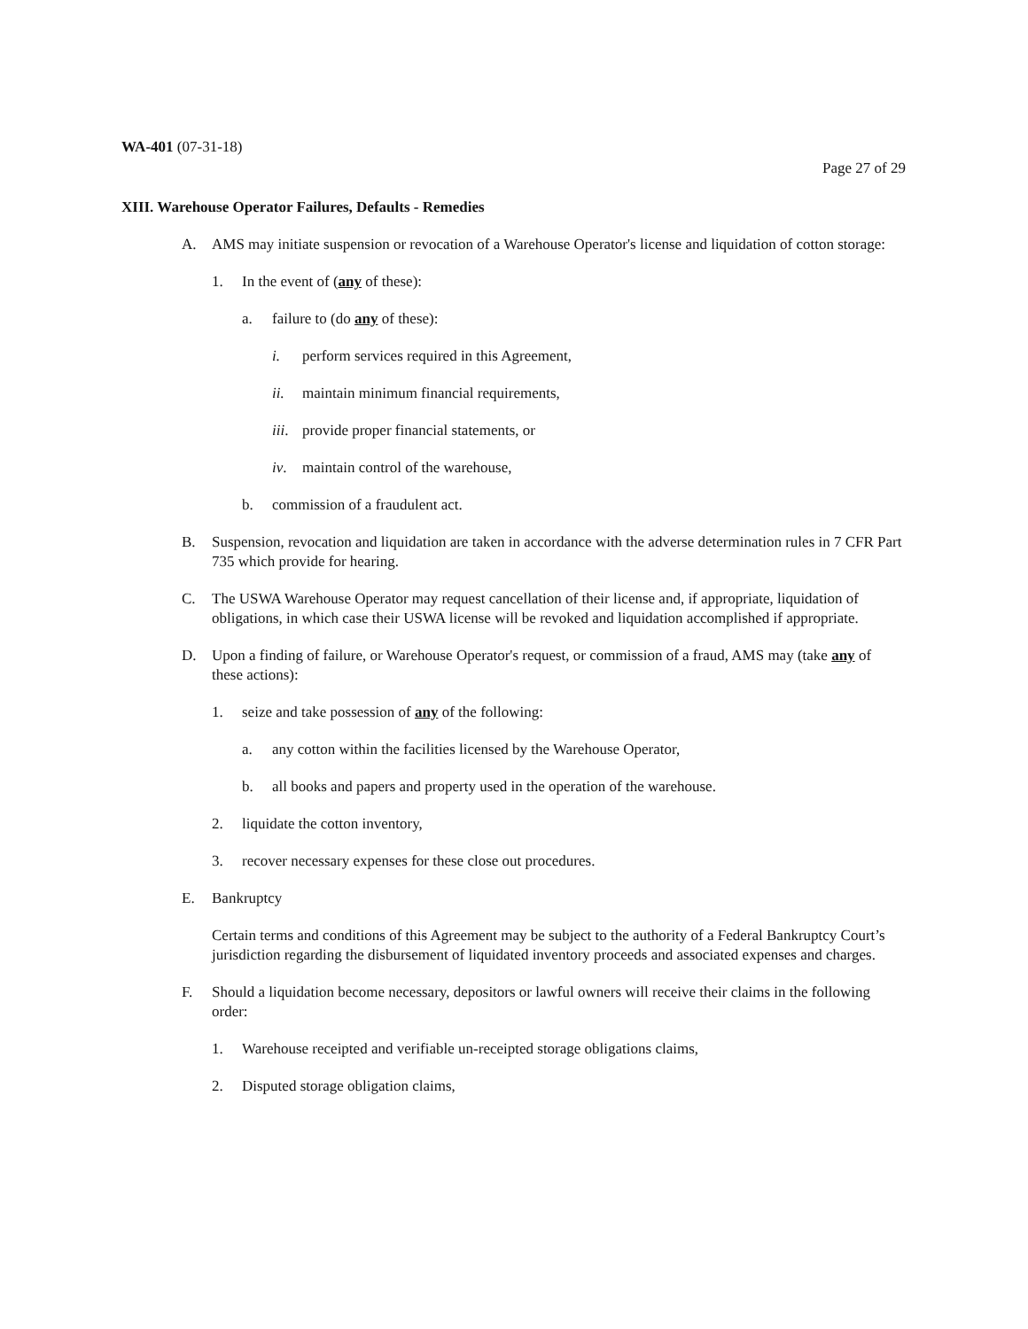WA-401 (07-31-18)
Page 27 of 29
XIII. Warehouse Operator Failures, Defaults - Remedies
A. AMS may initiate suspension or revocation of a Warehouse Operator's license and liquidation of cotton storage:
1. In the event of (any of these):
a. failure to (do any of these):
i. perform services required in this Agreement,
ii. maintain minimum financial requirements,
iii. provide proper financial statements, or
iv. maintain control of the warehouse,
b. commission of a fraudulent act.
B. Suspension, revocation and liquidation are taken in accordance with the adverse determination rules in 7 CFR Part 735 which provide for hearing.
C. The USWA Warehouse Operator may request cancellation of their license and, if appropriate, liquidation of obligations, in which case their USWA license will be revoked and liquidation accomplished if appropriate.
D. Upon a finding of failure, or Warehouse Operator's request, or commission of a fraud, AMS may (take any of these actions):
1. seize and take possession of any of the following:
a. any cotton within the facilities licensed by the Warehouse Operator,
b. all books and papers and property used in the operation of the warehouse.
2. liquidate the cotton inventory,
3. recover necessary expenses for these close out procedures.
E. Bankruptcy
Certain terms and conditions of this Agreement may be subject to the authority of a Federal Bankruptcy Court’s jurisdiction regarding the disbursement of liquidated inventory proceeds and associated expenses and charges.
F. Should a liquidation become necessary, depositors or lawful owners will receive their claims in the following order:
1. Warehouse receipted and verifiable un-receipted storage obligations claims,
2. Disputed storage obligation claims,